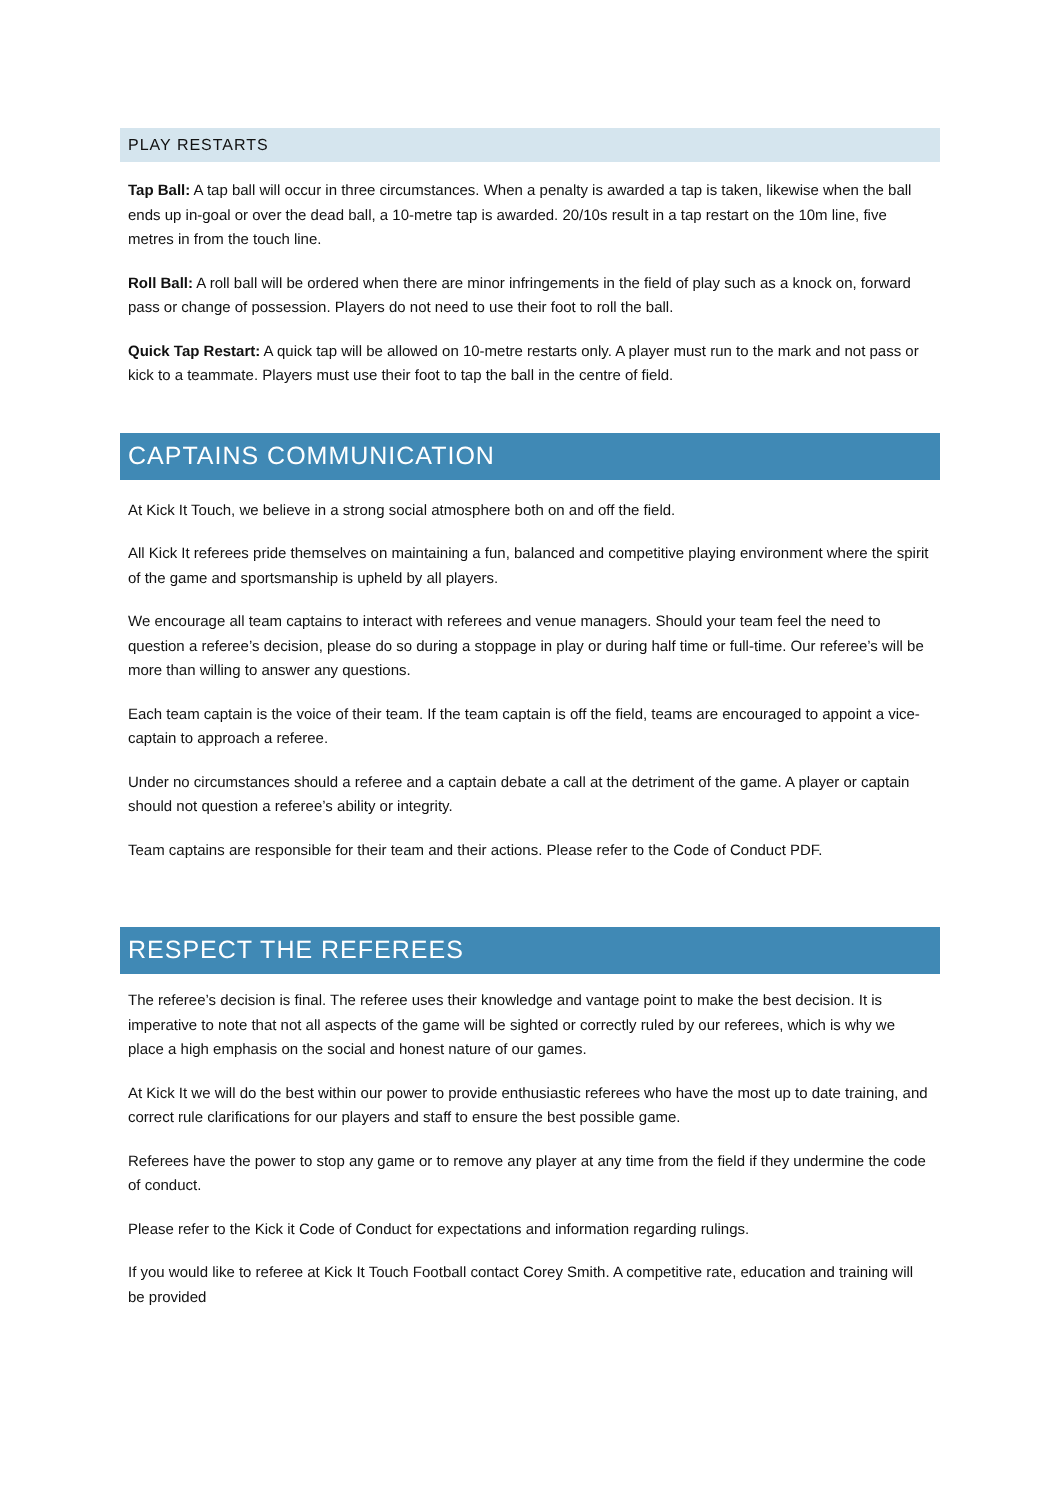PLAY RESTARTS
Tap Ball: A tap ball will occur in three circumstances. When a penalty is awarded a tap is taken, likewise when the ball ends up in-goal or over the dead ball, a 10-metre tap is awarded. 20/10s result in a tap restart on the 10m line, five metres in from the touch line.
Roll Ball: A roll ball will be ordered when there are minor infringements in the field of play such as a knock on, forward pass or change of possession. Players do not need to use their foot to roll the ball.
Quick Tap Restart: A quick tap will be allowed on 10-metre restarts only. A player must run to the mark and not pass or kick to a teammate. Players must use their foot to tap the ball in the centre of field.
CAPTAINS COMMUNICATION
At Kick It Touch, we believe in a strong social atmosphere both on and off the field.
All Kick It referees pride themselves on maintaining a fun, balanced and competitive playing environment where the spirit of the game and sportsmanship is upheld by all players.
We encourage all team captains to interact with referees and venue managers. Should your team feel the need to question a referee’s decision, please do so during a stoppage in play or during half time or full-time. Our referee’s will be more than willing to answer any questions.
Each team captain is the voice of their team. If the team captain is off the field, teams are encouraged to appoint a vice-captain to approach a referee.
Under no circumstances should a referee and a captain debate a call at the detriment of the game. A player or captain should not question a referee’s ability or integrity.
Team captains are responsible for their team and their actions. Please refer to the Code of Conduct PDF.
RESPECT THE REFEREES
The referee’s decision is final. The referee uses their knowledge and vantage point to make the best decision. It is imperative to note that not all aspects of the game will be sighted or correctly ruled by our referees, which is why we place a high emphasis on the social and honest nature of our games.
At Kick It we will do the best within our power to provide enthusiastic referees who have the most up to date training, and correct rule clarifications for our players and staff to ensure the best possible game.
Referees have the power to stop any game or to remove any player at any time from the field if they undermine the code of conduct.
Please refer to the Kick it Code of Conduct for expectations and information regarding rulings.
If you would like to referee at Kick It Touch Football contact Corey Smith. A competitive rate, education and training will be provided